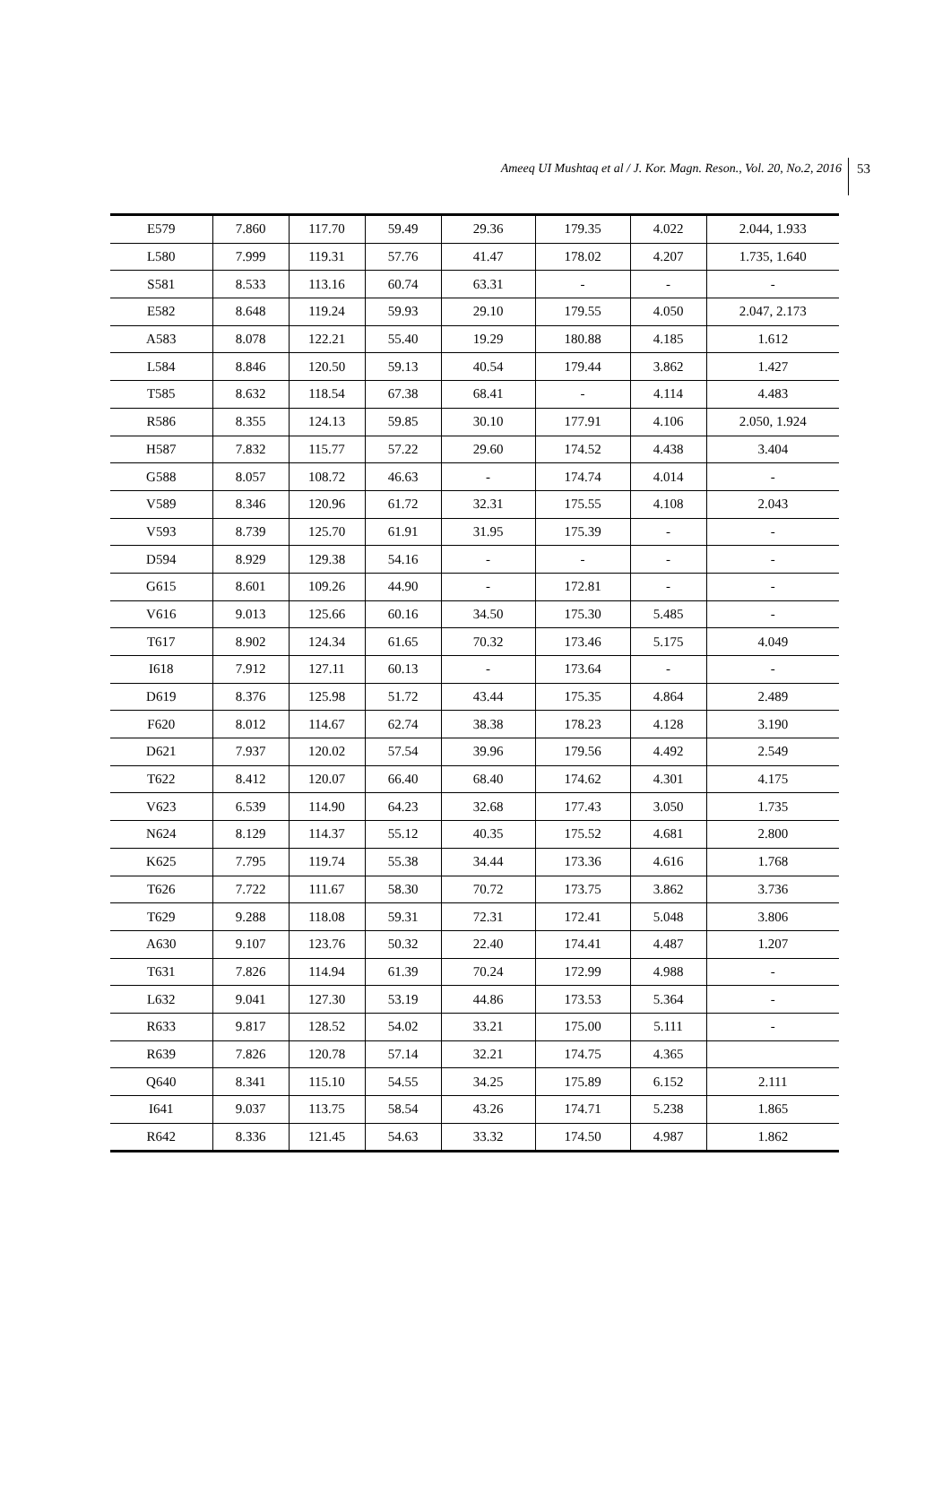Ameeq UI Mushtaq et al / J. Kor. Magn. Reson., Vol. 20, No.2, 2016
53
| E579 | 7.860 | 117.70 | 59.49 | 29.36 | 179.35 | 4.022 | 2.044, 1.933 |
| L580 | 7.999 | 119.31 | 57.76 | 41.47 | 178.02 | 4.207 | 1.735, 1.640 |
| S581 | 8.533 | 113.16 | 60.74 | 63.31 | - | - | - |
| E582 | 8.648 | 119.24 | 59.93 | 29.10 | 179.55 | 4.050 | 2.047, 2.173 |
| A583 | 8.078 | 122.21 | 55.40 | 19.29 | 180.88 | 4.185 | 1.612 |
| L584 | 8.846 | 120.50 | 59.13 | 40.54 | 179.44 | 3.862 | 1.427 |
| T585 | 8.632 | 118.54 | 67.38 | 68.41 | - | 4.114 | 4.483 |
| R586 | 8.355 | 124.13 | 59.85 | 30.10 | 177.91 | 4.106 | 2.050, 1.924 |
| H587 | 7.832 | 115.77 | 57.22 | 29.60 | 174.52 | 4.438 | 3.404 |
| G588 | 8.057 | 108.72 | 46.63 | - | 174.74 | 4.014 | - |
| V589 | 8.346 | 120.96 | 61.72 | 32.31 | 175.55 | 4.108 | 2.043 |
| V593 | 8.739 | 125.70 | 61.91 | 31.95 | 175.39 | - | - |
| D594 | 8.929 | 129.38 | 54.16 | - | - | - | - |
| G615 | 8.601 | 109.26 | 44.90 | - | 172.81 | - | - |
| V616 | 9.013 | 125.66 | 60.16 | 34.50 | 175.30 | 5.485 | - |
| T617 | 8.902 | 124.34 | 61.65 | 70.32 | 173.46 | 5.175 | 4.049 |
| I618 | 7.912 | 127.11 | 60.13 | - | 173.64 | - | - |
| D619 | 8.376 | 125.98 | 51.72 | 43.44 | 175.35 | 4.864 | 2.489 |
| F620 | 8.012 | 114.67 | 62.74 | 38.38 | 178.23 | 4.128 | 3.190 |
| D621 | 7.937 | 120.02 | 57.54 | 39.96 | 179.56 | 4.492 | 2.549 |
| T622 | 8.412 | 120.07 | 66.40 | 68.40 | 174.62 | 4.301 | 4.175 |
| V623 | 6.539 | 114.90 | 64.23 | 32.68 | 177.43 | 3.050 | 1.735 |
| N624 | 8.129 | 114.37 | 55.12 | 40.35 | 175.52 | 4.681 | 2.800 |
| K625 | 7.795 | 119.74 | 55.38 | 34.44 | 173.36 | 4.616 | 1.768 |
| T626 | 7.722 | 111.67 | 58.30 | 70.72 | 173.75 | 3.862 | 3.736 |
| T629 | 9.288 | 118.08 | 59.31 | 72.31 | 172.41 | 5.048 | 3.806 |
| A630 | 9.107 | 123.76 | 50.32 | 22.40 | 174.41 | 4.487 | 1.207 |
| T631 | 7.826 | 114.94 | 61.39 | 70.24 | 172.99 | 4.988 | - |
| L632 | 9.041 | 127.30 | 53.19 | 44.86 | 173.53 | 5.364 | - |
| R633 | 9.817 | 128.52 | 54.02 | 33.21 | 175.00 | 5.111 | - |
| R639 | 7.826 | 120.78 | 57.14 | 32.21 | 174.75 | 4.365 | |
| Q640 | 8.341 | 115.10 | 54.55 | 34.25 | 175.89 | 6.152 | 2.111 |
| I641 | 9.037 | 113.75 | 58.54 | 43.26 | 174.71 | 5.238 | 1.865 |
| R642 | 8.336 | 121.45 | 54.63 | 33.32 | 174.50 | 4.987 | 1.862 |